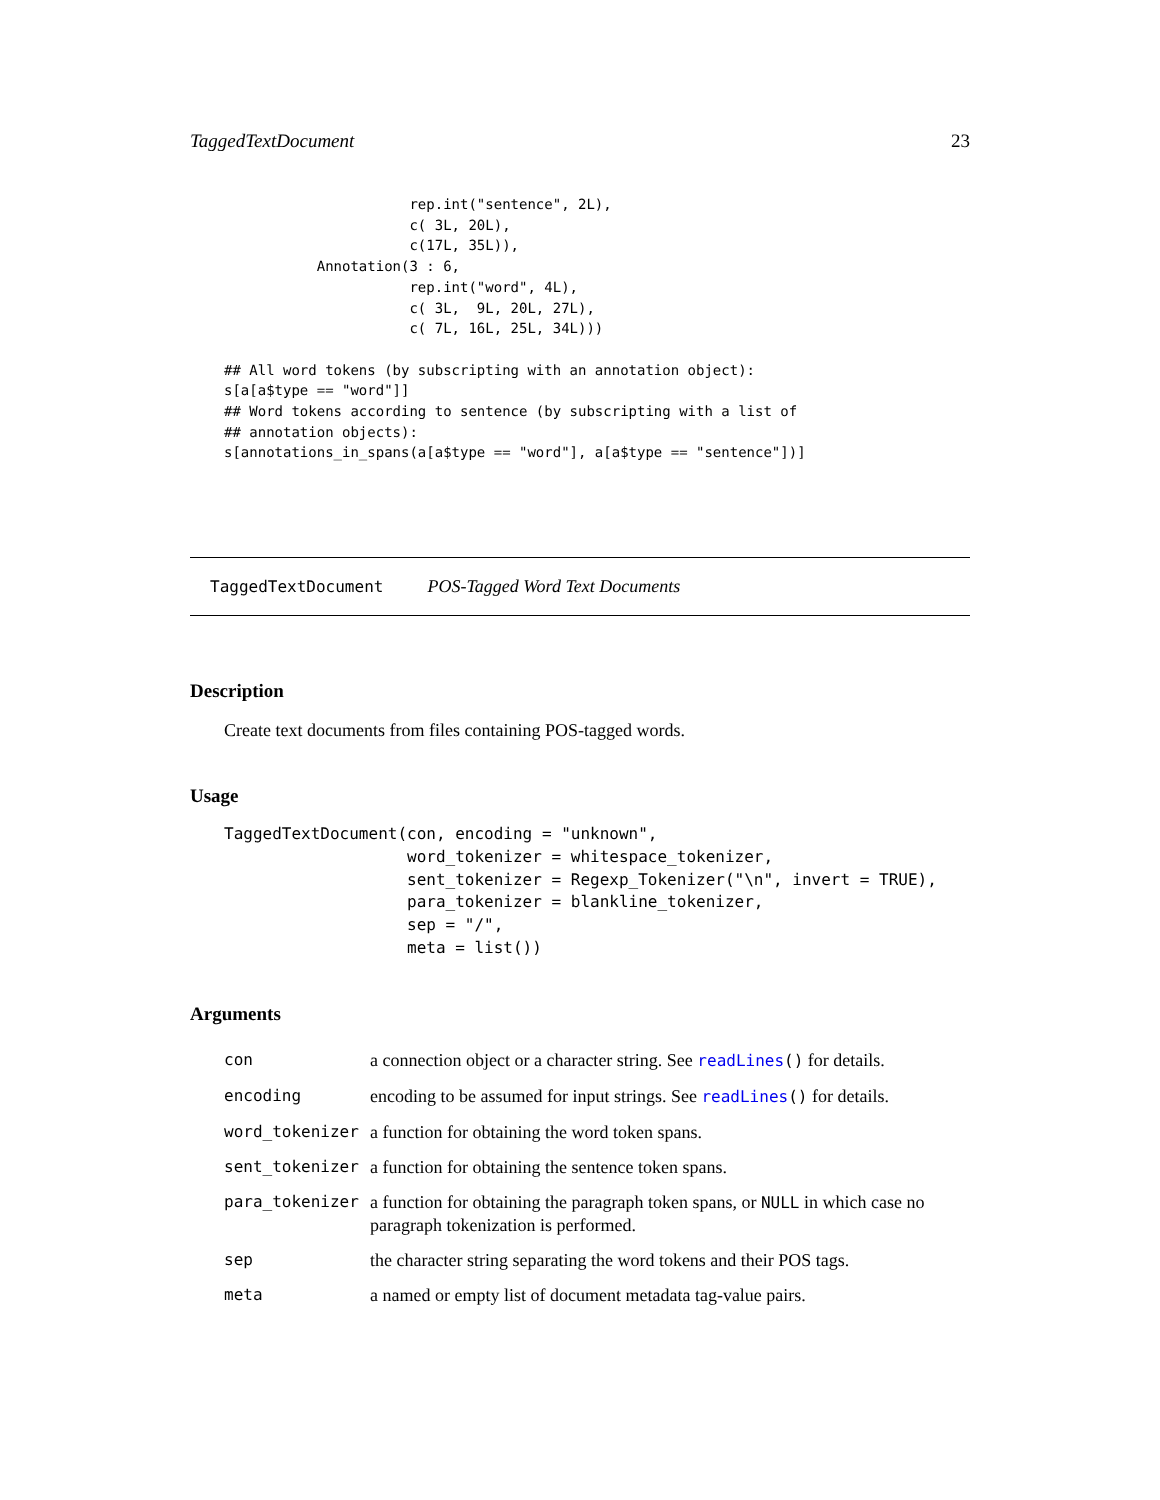TaggedTextDocument 23
                      rep.int("sentence", 2L),
                      c( 3L, 20L),
                      c(17L, 35L)),
           Annotation(3 : 6,
                      rep.int("word", 4L),
                      c( 3L,  9L, 20L, 27L),
                      c( 7L, 16L, 25L, 34L)))

## All word tokens (by subscripting with an annotation object):
s[a[a$type == "word"]]
## Word tokens according to sentence (by subscripting with a list of
## annotation objects):
s[annotations_in_spans(a[a$type == "word"], a[a$type == "sentence"])]
TaggedTextDocument POS-Tagged Word Text Documents
Description
Create text documents from files containing POS-tagged words.
Usage
TaggedTextDocument(con, encoding = "unknown",
                   word_tokenizer = whitespace_tokenizer,
                   sent_tokenizer = Regexp_Tokenizer("\n", invert = TRUE),
                   para_tokenizer = blankline_tokenizer,
                   sep = "/",
                   meta = list())
Arguments
| con | a connection object or a character string. See readLines () for details. |
| encoding | encoding to be assumed for input strings. See readLines () for details. |
| word_tokenizer | a function for obtaining the word token spans. |
| sent_tokenizer | a function for obtaining the sentence token spans. |
| para_tokenizer | a function for obtaining the paragraph token spans, or NULL in which case no paragraph tokenization is performed. |
| sep | the character string separating the word tokens and their POS tags. |
| meta | a named or empty list of document metadata tag-value pairs. |